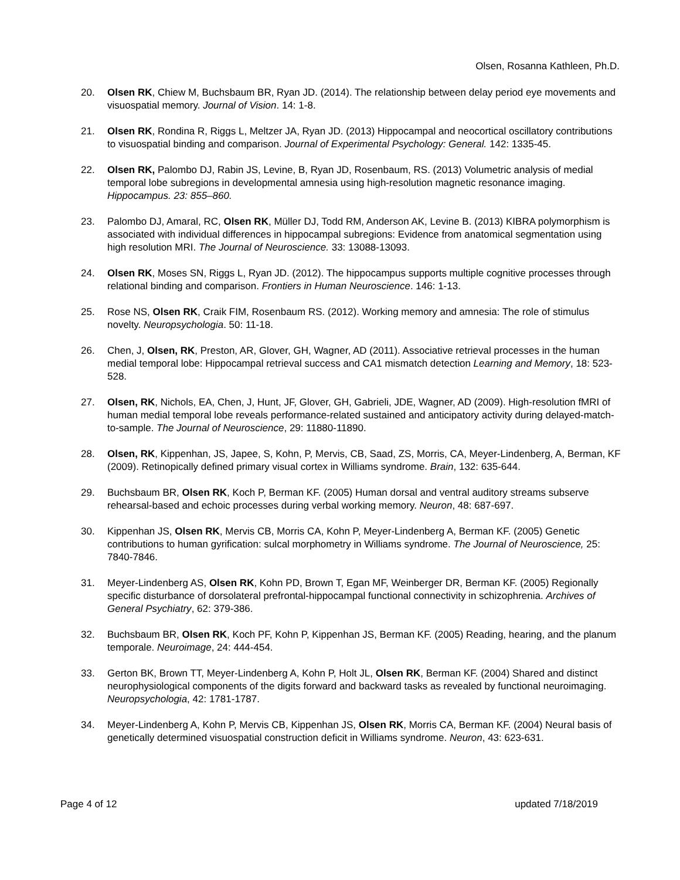Olsen, Rosanna Kathleen, Ph.D.
20. Olsen RK, Chiew M, Buchsbaum BR, Ryan JD. (2014). The relationship between delay period eye movements and visuospatial memory. Journal of Vision. 14: 1-8.
21. Olsen RK, Rondina R, Riggs L, Meltzer JA, Ryan JD. (2013) Hippocampal and neocortical oscillatory contributions to visuospatial binding and comparison. Journal of Experimental Psychology: General. 142: 1335-45.
22. Olsen RK, Palombo DJ, Rabin JS, Levine, B, Ryan JD, Rosenbaum, RS. (2013) Volumetric analysis of medial temporal lobe subregions in developmental amnesia using high-resolution magnetic resonance imaging. Hippocampus. 23: 855–860.
23. Palombo DJ, Amaral, RC, Olsen RK, Müller DJ, Todd RM, Anderson AK, Levine B. (2013) KIBRA polymorphism is associated with individual differences in hippocampal subregions: Evidence from anatomical segmentation using high resolution MRI. The Journal of Neuroscience. 33: 13088-13093.
24. Olsen RK, Moses SN, Riggs L, Ryan JD. (2012). The hippocampus supports multiple cognitive processes through relational binding and comparison. Frontiers in Human Neuroscience. 146: 1-13.
25. Rose NS, Olsen RK, Craik FIM, Rosenbaum RS. (2012). Working memory and amnesia: The role of stimulus novelty. Neuropsychologia. 50: 11-18.
26. Chen, J, Olsen, RK, Preston, AR, Glover, GH, Wagner, AD (2011). Associative retrieval processes in the human medial temporal lobe: Hippocampal retrieval success and CA1 mismatch detection Learning and Memory, 18: 523-528.
27. Olsen, RK, Nichols, EA, Chen, J, Hunt, JF, Glover, GH, Gabrieli, JDE, Wagner, AD (2009). High-resolution fMRI of human medial temporal lobe reveals performance-related sustained and anticipatory activity during delayed-match-to-sample. The Journal of Neuroscience, 29: 11880-11890.
28. Olsen, RK, Kippenhan, JS, Japee, S, Kohn, P, Mervis, CB, Saad, ZS, Morris, CA, Meyer-Lindenberg, A, Berman, KF (2009). Retinopically defined primary visual cortex in Williams syndrome. Brain, 132: 635-644.
29. Buchsbaum BR, Olsen RK, Koch P, Berman KF. (2005) Human dorsal and ventral auditory streams subserve rehearsal-based and echoic processes during verbal working memory. Neuron, 48: 687-697.
30. Kippenhan JS, Olsen RK, Mervis CB, Morris CA, Kohn P, Meyer-Lindenberg A, Berman KF. (2005) Genetic contributions to human gyrification: sulcal morphometry in Williams syndrome. The Journal of Neuroscience, 25: 7840-7846.
31. Meyer-Lindenberg AS, Olsen RK, Kohn PD, Brown T, Egan MF, Weinberger DR, Berman KF. (2005) Regionally specific disturbance of dorsolateral prefrontal-hippocampal functional connectivity in schizophrenia. Archives of General Psychiatry, 62: 379-386.
32. Buchsbaum BR, Olsen RK, Koch PF, Kohn P, Kippenhan JS, Berman KF. (2005) Reading, hearing, and the planum temporale. Neuroimage, 24: 444-454.
33. Gerton BK, Brown TT, Meyer-Lindenberg A, Kohn P, Holt JL, Olsen RK, Berman KF. (2004) Shared and distinct neurophysiological components of the digits forward and backward tasks as revealed by functional neuroimaging. Neuropsychologia, 42: 1781-1787.
34. Meyer-Lindenberg A, Kohn P, Mervis CB, Kippenhan JS, Olsen RK, Morris CA, Berman KF. (2004) Neural basis of genetically determined visuospatial construction deficit in Williams syndrome. Neuron, 43: 623-631.
Page 4 of 12 updated 7/18/2019